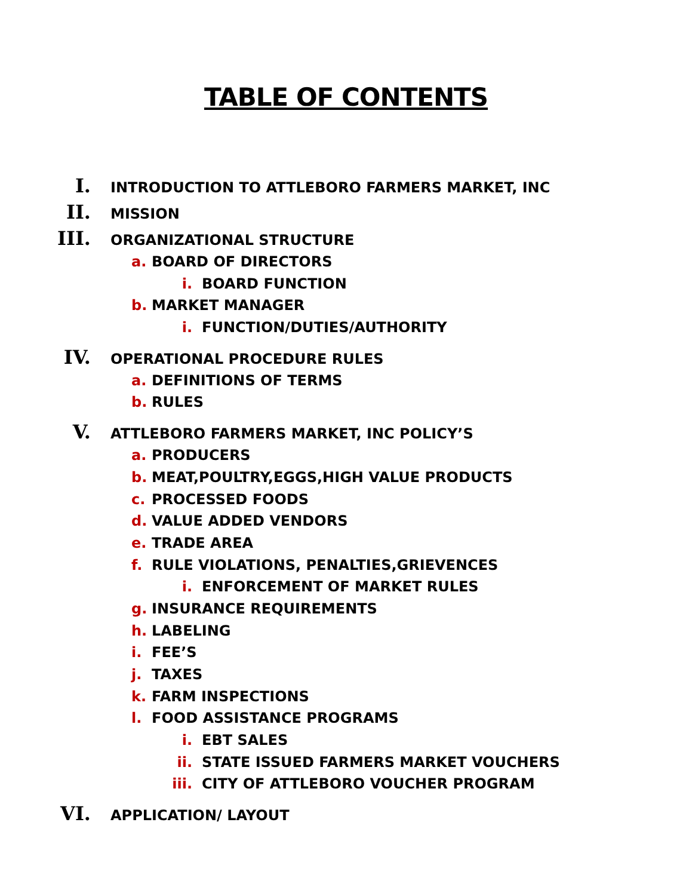TABLE OF CONTENTS
I. INTRODUCTION TO ATTLEBORO FARMERS MARKET, INC
II. MISSION
III. ORGANIZATIONAL STRUCTURE
a. BOARD OF DIRECTORS
i. BOARD FUNCTION
b. MARKET MANAGER
i. FUNCTION/DUTIES/AUTHORITY
IV. OPERATIONAL PROCEDURE RULES
a. DEFINITIONS OF TERMS
b. RULES
V. ATTLEBORO FARMERS MARKET, INC POLICY’S
a. PRODUCERS
b. MEAT,POULTRY,EGGS,HIGH VALUE PRODUCTS
c. PROCESSED FOODS
d. VALUE ADDED VENDORS
e. TRADE AREA
f. RULE VIOLATIONS, PENALTIES,GRIEVENCES
i. ENFORCEMENT OF MARKET RULES
g. INSURANCE REQUIREMENTS
h. LABELING
i. FEE’S
j. TAXES
k. FARM INSPECTIONS
l. FOOD ASSISTANCE PROGRAMS
i. EBT SALES
ii. STATE ISSUED FARMERS MARKET VOUCHERS
iii. CITY OF ATTLEBORO VOUCHER PROGRAM
VI. APPLICATION/ LAYOUT